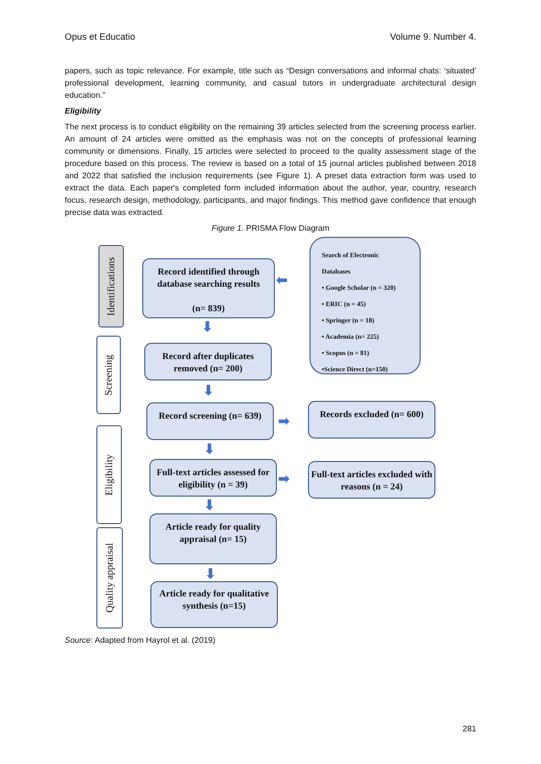Opus et Educatio Volume 9. Number 4.
papers, such as topic relevance. For example, title such as “Design conversations and informal chats: ‘situated’ professional development, learning community, and casual tutors in undergraduate architectural design education.”
Eligibility
The next process is to conduct eligibility on the remaining 39 articles selected from the screening process earlier. An amount of 24 articles were omitted as the emphasis was not on the concepts of professional learning community or dimensions. Finally, 15 articles were selected to proceed to the quality assessment stage of the procedure based on this process. The review is based on a total of 15 journal articles published between 2018 and 2022 that satisfied the inclusion requirements (see Figure 1). A preset data extraction form was used to extract the data. Each paper's completed form included information about the author, year, country, research focus, research design, methodology, participants, and major findings. This method gave confidence that enough precise data was extracted.
Figure 1. PRISMA Flow Diagram
Identifications
Record identified through database searching results
(n= 839)
⬅
Search of Electronic Databases
• Google Scholar (n = 320)
• ERIC (n = 45)
• Springer (n = 18)
• Academia (n= 225)
• Scopus (n = 81)
•Science Direct (n=150)
⬇
Screening
Record after duplicates removed (n= 200)
⬇
Record screening (n= 639)
➡
Records excluded (n= 600)
⬇
Eligibility
Full-text articles assessed for eligibility (n = 39)
➡
Full-text articles excluded with reasons (n = 24)
⬇
Quality appraisal
Article ready for quality appraisal (n= 15)
⬇
Article ready for qualitative synthesis (n=15)
Source: Adapted from Hayrol et al. (2019)
281